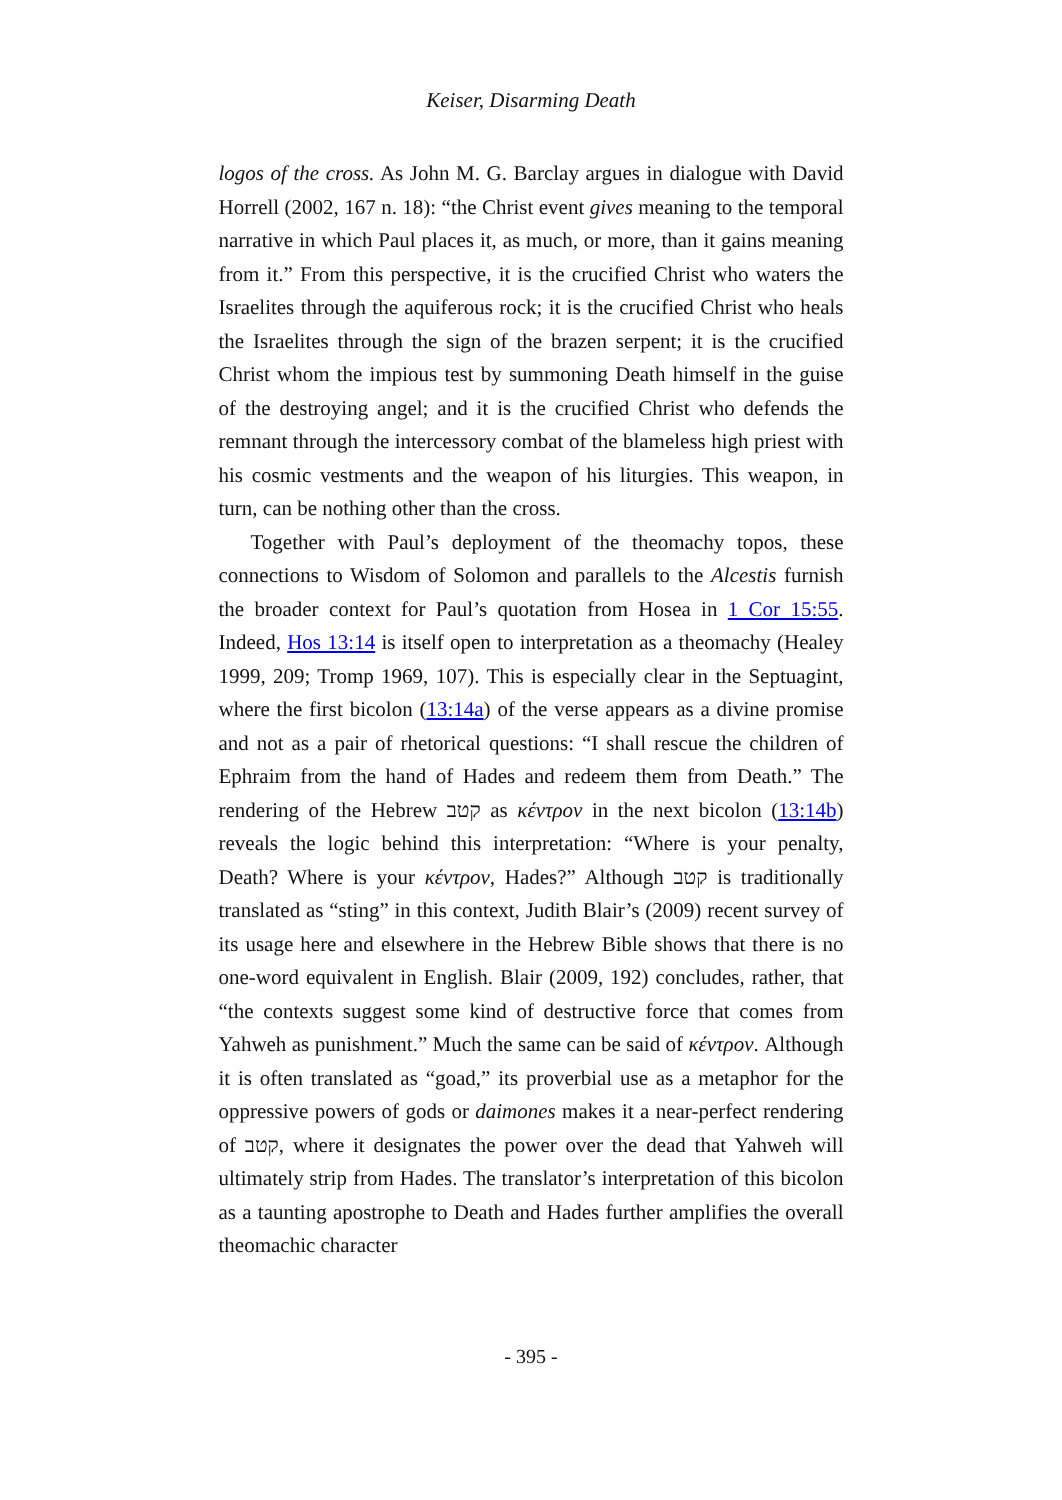Keiser, Disarming Death
logos of the cross. As John M. G. Barclay argues in dialogue with David Horrell (2002, 167 n. 18): “the Christ event gives meaning to the temporal narrative in which Paul places it, as much, or more, than it gains meaning from it.” From this perspective, it is the crucified Christ who waters the Israelites through the aquiferous rock; it is the crucified Christ who heals the Israelites through the sign of the brazen serpent; it is the crucified Christ whom the impious test by summoning Death himself in the guise of the destroying angel; and it is the crucified Christ who defends the remnant through the intercessory combat of the blameless high priest with his cosmic vestments and the weapon of his liturgies. This weapon, in turn, can be nothing other than the cross.
Together with Paul’s deployment of the theomachy topos, these connections to Wisdom of Solomon and parallels to the Alcestis furnish the broader context for Paul’s quotation from Hosea in 1 Cor 15:55. Indeed, Hos 13:14 is itself open to interpretation as a theomachy (Healey 1999, 209; Tromp 1969, 107). This is especially clear in the Septuagint, where the first bicolon (13:14a) of the verse appears as a divine promise and not as a pair of rhetorical questions: “I shall rescue the children of Ephraim from the hand of Hades and redeem them from Death.” The rendering of the Hebrew קטב as κέντρον in the next bicolon (13:14b) reveals the logic behind this interpretation: “Where is your penalty, Death? Where is your κέντρον, Hades?” Although קטב is traditionally translated as “sting” in this context, Judith Blair’s (2009) recent survey of its usage here and elsewhere in the Hebrew Bible shows that there is no one-word equivalent in English. Blair (2009, 192) concludes, rather, that “the contexts suggest some kind of destructive force that comes from Yahweh as punishment.” Much the same can be said of κέντρον. Although it is often translated as “goad,” its proverbial use as a metaphor for the oppressive powers of gods or daimones makes it a near-perfect rendering of קטב, where it designates the power over the dead that Yahweh will ultimately strip from Hades. The translator’s interpretation of this bicolon as a taunting apostrophe to Death and Hades further amplifies the overall theomachic character
- 395 -